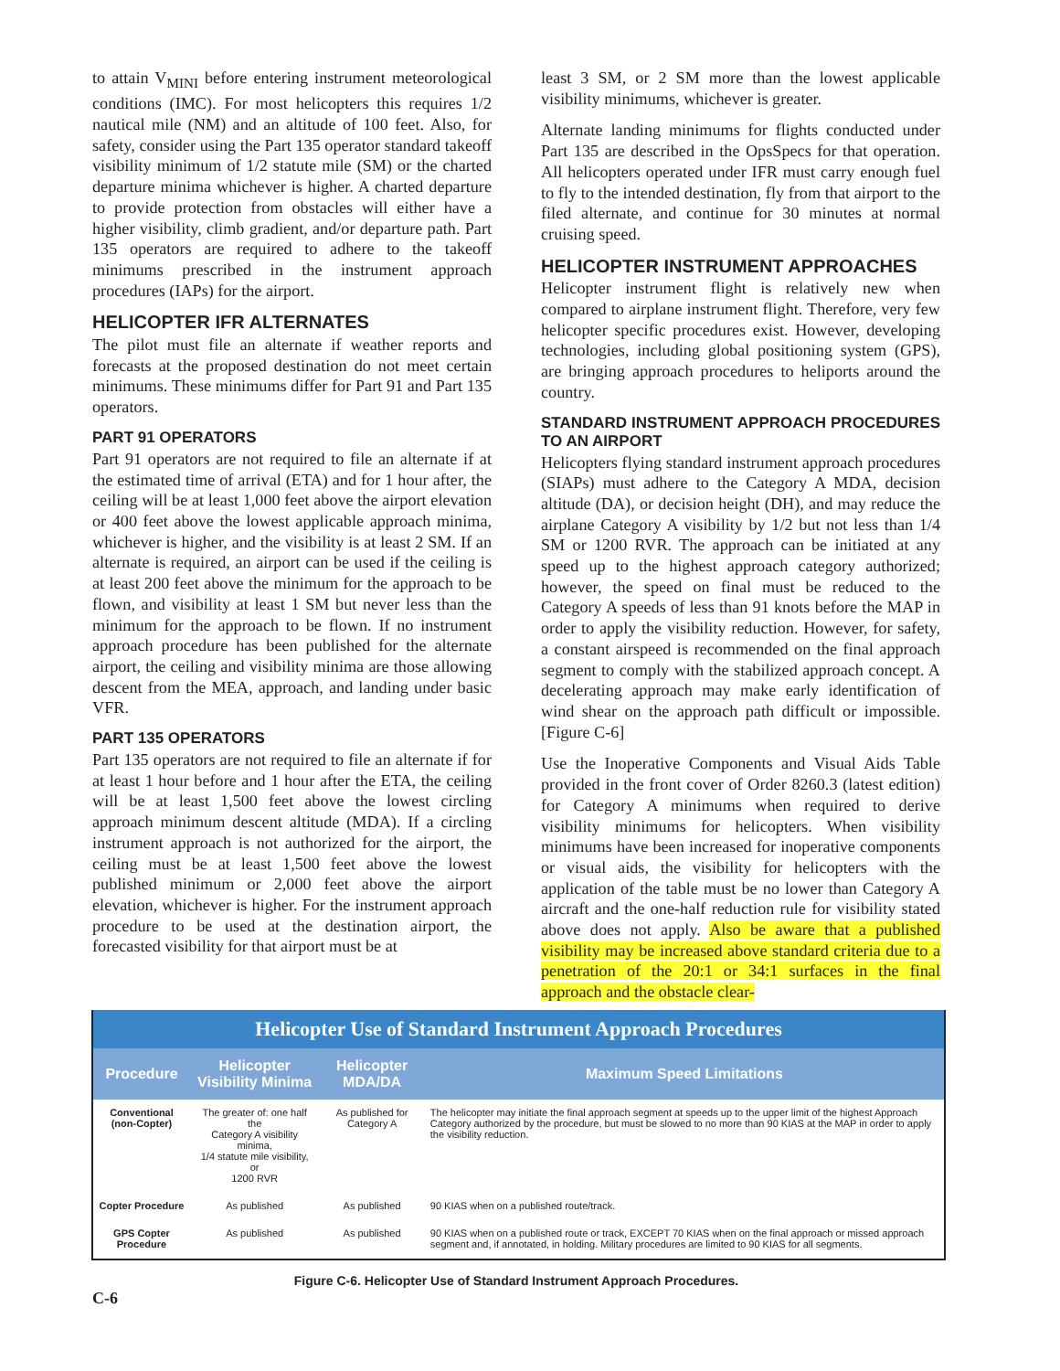to attain V<sub>MINI</sub> before entering instrument meteorological conditions (IMC). For most helicopters this requires 1/2 nautical mile (NM) and an altitude of 100 feet. Also, for safety, consider using the Part 135 operator standard takeoff visibility minimum of 1/2 statute mile (SM) or the charted departure minima whichever is higher. A charted departure to provide protection from obstacles will either have a higher visibility, climb gradient, and/or departure path. Part 135 operators are required to adhere to the takeoff minimums prescribed in the instrument approach procedures (IAPs) for the airport.
HELICOPTER IFR ALTERNATES
The pilot must file an alternate if weather reports and forecasts at the proposed destination do not meet certain minimums. These minimums differ for Part 91 and Part 135 operators.
PART 91 OPERATORS
Part 91 operators are not required to file an alternate if at the estimated time of arrival (ETA) and for 1 hour after, the ceiling will be at least 1,000 feet above the airport elevation or 400 feet above the lowest applicable approach minima, whichever is higher, and the visibility is at least 2 SM. If an alternate is required, an airport can be used if the ceiling is at least 200 feet above the minimum for the approach to be flown, and visibility at least 1 SM but never less than the minimum for the approach to be flown. If no instrument approach procedure has been published for the alternate airport, the ceiling and visibility minima are those allowing descent from the MEA, approach, and landing under basic VFR.
PART 135 OPERATORS
Part 135 operators are not required to file an alternate if for at least 1 hour before and 1 hour after the ETA, the ceiling will be at least 1,500 feet above the lowest circling approach minimum descent altitude (MDA). If a circling instrument approach is not authorized for the airport, the ceiling must be at least 1,500 feet above the lowest published minimum or 2,000 feet above the airport elevation, whichever is higher. For the instrument approach procedure to be used at the destination airport, the forecasted visibility for that airport must be at
least 3 SM, or 2 SM more than the lowest applicable visibility minimums, whichever is greater.
Alternate landing minimums for flights conducted under Part 135 are described in the OpsSpecs for that operation. All helicopters operated under IFR must carry enough fuel to fly to the intended destination, fly from that airport to the filed alternate, and continue for 30 minutes at normal cruising speed.
HELICOPTER INSTRUMENT APPROACHES
Helicopter instrument flight is relatively new when compared to airplane instrument flight. Therefore, very few helicopter specific procedures exist. However, developing technologies, including global positioning system (GPS), are bringing approach procedures to heliports around the country.
STANDARD INSTRUMENT APPROACH PROCEDURES TO AN AIRPORT
Helicopters flying standard instrument approach procedures (SIAPs) must adhere to the Category A MDA, decision altitude (DA), or decision height (DH), and may reduce the airplane Category A visibility by 1/2 but not less than 1/4 SM or 1200 RVR. The approach can be initiated at any speed up to the highest approach category authorized; however, the speed on final must be reduced to the Category A speeds of less than 91 knots before the MAP in order to apply the visibility reduction. However, for safety, a constant airspeed is recommended on the final approach segment to comply with the stabilized approach concept. A decelerating approach may make early identification of wind shear on the approach path difficult or impossible. [Figure C-6]
Use the Inoperative Components and Visual Aids Table provided in the front cover of Order 8260.3 (latest edition) for Category A minimums when required to derive visibility minimums for helicopters. When visibility minimums have been increased for inoperative components or visual aids, the visibility for helicopters with the application of the table must be no lower than Category A aircraft and the one-half reduction rule for visibility stated above does not apply. Also be aware that a published visibility may be increased above standard criteria due to a penetration of the 20:1 or 34:1 surfaces in the final approach and the obstacle clear-
Helicopter Use of Standard Instrument Approach Procedures
| Procedure | Helicopter Visibility Minima | Helicopter MDA/DA | Maximum Speed Limitations |
| --- | --- | --- | --- |
| Conventional (non-Copter) | The greater of: one half the Category A visibility minima, 1/4 statute mile visibility, or 1200 RVR | As published for Category A | The helicopter may initiate the final approach segment at speeds up to the upper limit of the highest Approach Category authorized by the procedure, but must be slowed to no more than 90 KIAS at the MAP in order to apply the visibility reduction. |
| Copter Procedure | As published | As published | 90 KIAS when on a published route/track. |
| GPS Copter Procedure | As published | As published | 90 KIAS when on a published route or track, EXCEPT 70 KIAS when on the final approach or missed approach segment and, if annotated, in holding. Military procedures are limited to 90 KIAS for all segments. |
Figure C-6. Helicopter Use of Standard Instrument Approach Procedures.
C-6